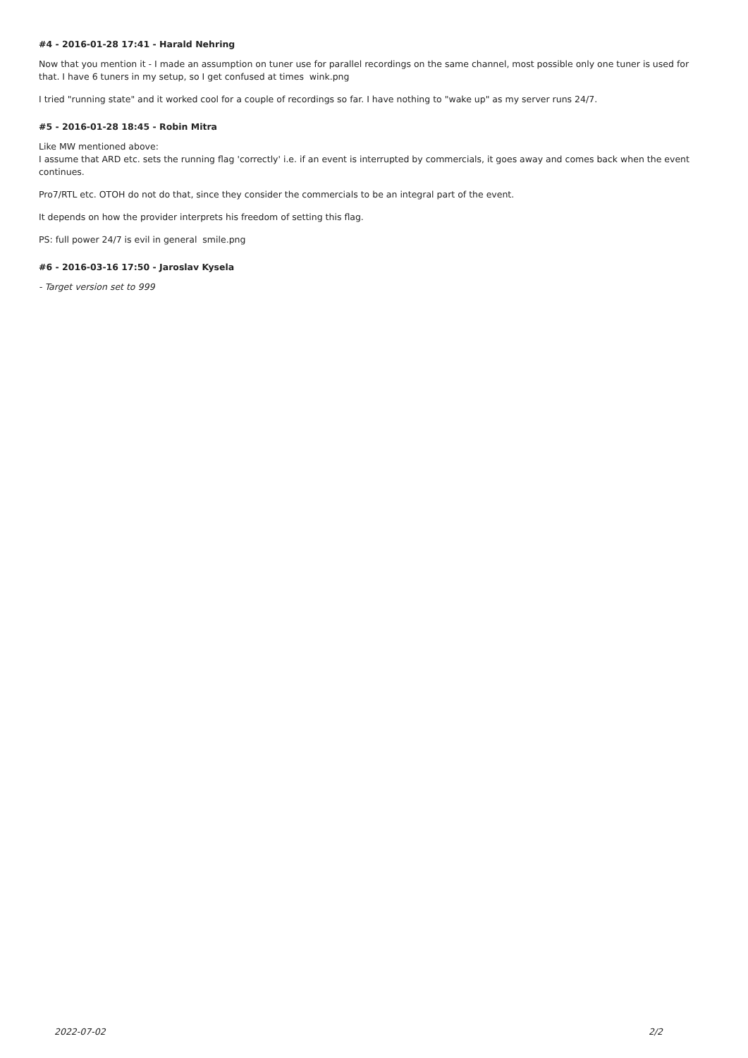#4 - 2016-01-28 17:41 - Harald Nehring
Now that you mention it - I made an assumption on tuner use for parallel recordings on the same channel, most possible only one tuner is used for that. I have 6 tuners in my setup, so I get confused at times wink.png
I tried "running state" and it worked cool for a couple of recordings so far. I have nothing to "wake up" as my server runs 24/7.
#5 - 2016-01-28 18:45 - Robin Mitra
Like MW mentioned above:
I assume that ARD etc. sets the running flag 'correctly' i.e. if an event is interrupted by commercials, it goes away and comes back when the event continues.
Pro7/RTL etc. OTOH do not do that, since they consider the commercials to be an integral part of the event.
It depends on how the provider interprets his freedom of setting this flag.
PS: full power 24/7 is evil in general smile.png
#6 - 2016-03-16 17:50 - Jaroslav Kysela
- Target version set to 999
2022-07-02 2/2